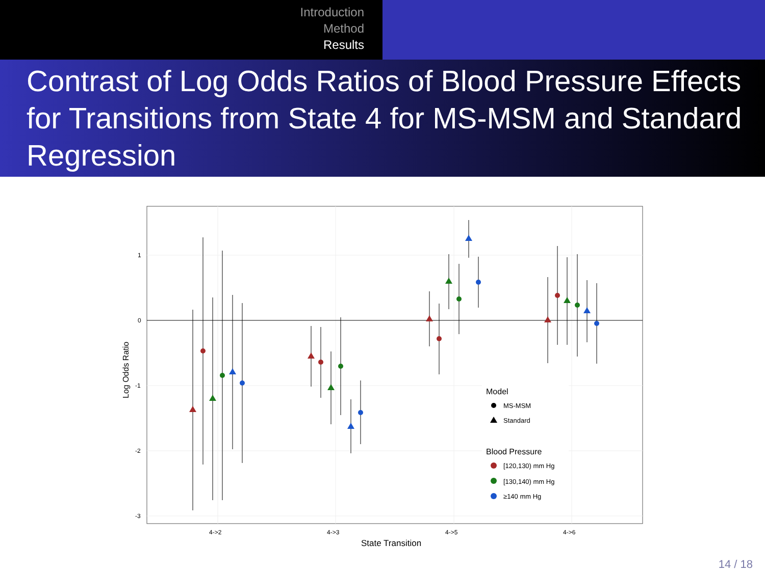Introduction
Method
Results
Contrast of Log Odds Ratios of Blood Pressure Effects for Transitions from State 4 for MS-MSM and Standard Regression
1
0
-1
-2
-3
4->2
4->3
4->5
4->6
State Transition
Log Odds Ratio
Model
MS-MSM
Standard
Blood Pressure
[120,130) mm Hg
[130,140) mm Hg
≥140 mm Hg
14 / 18